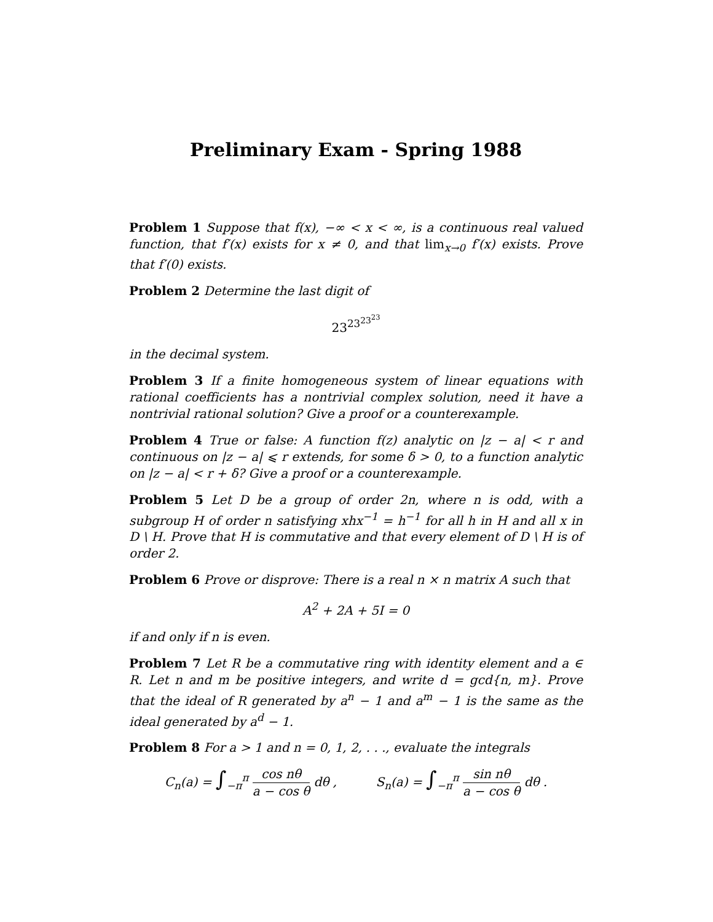Preliminary Exam - Spring 1988
Problem 1 Suppose that f(x), −∞ < x < ∞, is a continuous real valued function, that f′(x) exists for x ≠ 0, and that lim<sub>x→0</sub> f′(x) exists. Prove that f′(0) exists.
Problem 2 Determine the last digit of
23<sup>23<sup>23<sup>23</sup></sup></sup>
in the decimal system.
Problem 3 If a finite homogeneous system of linear equations with rational coefficients has a nontrivial complex solution, need it have a nontrivial rational solution? Give a proof or a counterexample.
Problem 4 True or false: A function f(z) analytic on |z − a| < r and continuous on |z − a| ⩽ r extends, for some δ > 0, to a function analytic on |z − a| < r + δ? Give a proof or a counterexample.
Problem 5 Let D be a group of order 2n, where n is odd, with a subgroup H of order n satisfying xhx<sup>−1</sup> = h<sup>−1</sup> for all h in H and all x in D \ H. Prove that H is commutative and that every element of D \ H is of order 2.
Problem 6 Prove or disprove: There is a real n × n matrix A such that
A<sup>2</sup> + 2A + 5I = 0
if and only if n is even.
Problem 7 Let R be a commutative ring with identity element and a ∈ R. Let n and m be positive integers, and write d = gcd{n, m}. Prove that the ideal of R generated by a<sup>n</sup> − 1 and a<sup>m</sup> − 1 is the same as the ideal generated by a<sup>d</sup> − 1.
Problem 8 For a > 1 and n = 0, 1, 2, . . ., evaluate the integrals
C<sub>n</sub>(a) = ∫<sub>−π</sub><sup>π</sup> cos nθ a − cos θ dθ , S<sub>n</sub>(a) = ∫<sub>−π</sub><sup>π</sup> sin nθ a − cos θ dθ .